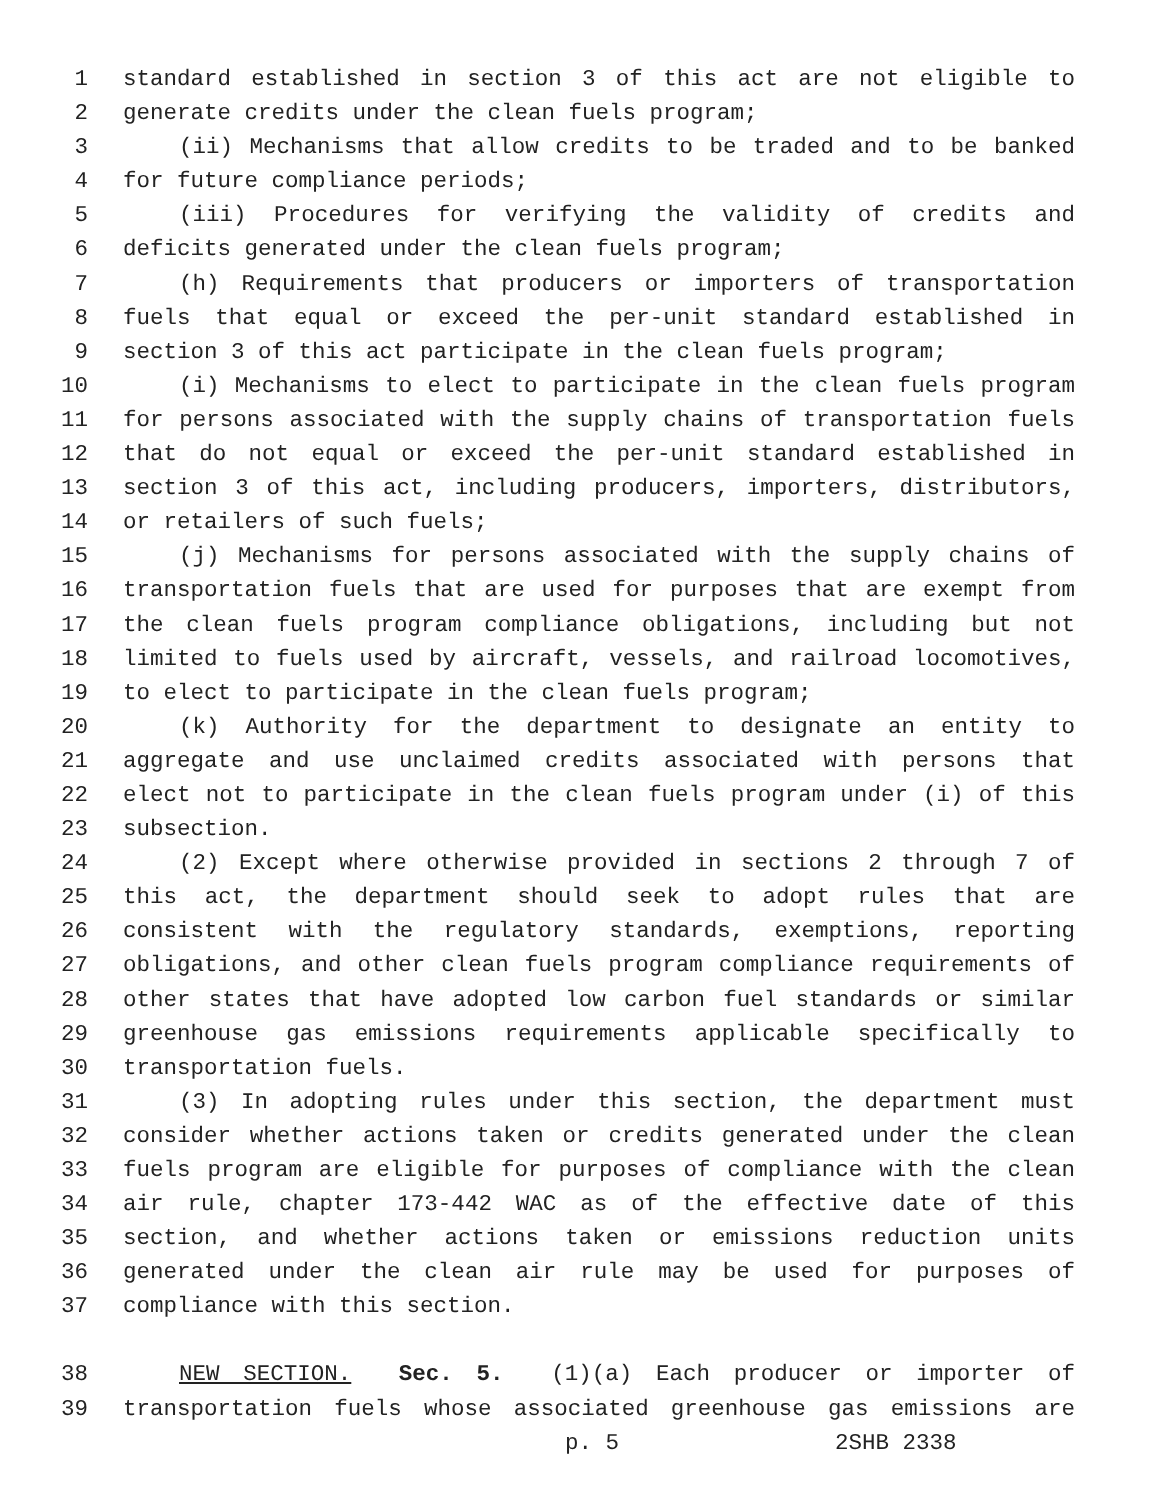1 standard established in section 3 of this act are not eligible to
2 generate credits under the clean fuels program;
3 (ii) Mechanisms that allow credits to be traded and to be banked
4 for future compliance periods;
5 (iii) Procedures for verifying the validity of credits and
6 deficits generated under the clean fuels program;
7 (h) Requirements that producers or importers of transportation
8 fuels that equal or exceed the per-unit standard established in
9 section 3 of this act participate in the clean fuels program;
10 (i) Mechanisms to elect to participate in the clean fuels program
11 for persons associated with the supply chains of transportation fuels
12 that do not equal or exceed the per-unit standard established in
13 section 3 of this act, including producers, importers, distributors,
14 or retailers of such fuels;
15 (j) Mechanisms for persons associated with the supply chains of
16 transportation fuels that are used for purposes that are exempt from
17 the clean fuels program compliance obligations, including but not
18 limited to fuels used by aircraft, vessels, and railroad locomotives,
19 to elect to participate in the clean fuels program;
20 (k) Authority for the department to designate an entity to
21 aggregate and use unclaimed credits associated with persons that
22 elect not to participate in the clean fuels program under (i) of this
23 subsection.
24 (2) Except where otherwise provided in sections 2 through 7 of
25 this act, the department should seek to adopt rules that are
26 consistent with the regulatory standards, exemptions, reporting
27 obligations, and other clean fuels program compliance requirements of
28 other states that have adopted low carbon fuel standards or similar
29 greenhouse gas emissions requirements applicable specifically to
30 transportation fuels.
31 (3) In adopting rules under this section, the department must
32 consider whether actions taken or credits generated under the clean
33 fuels program are eligible for purposes of compliance with the clean
34 air rule, chapter 173-442 WAC as of the effective date of this
35 section, and whether actions taken or emissions reduction units
36 generated under the clean air rule may be used for purposes of
37 compliance with this section.
38 NEW SECTION. Sec. 5. (1)(a) Each producer or importer of
39 transportation fuels whose associated greenhouse gas emissions are
p. 5 2SHB 2338